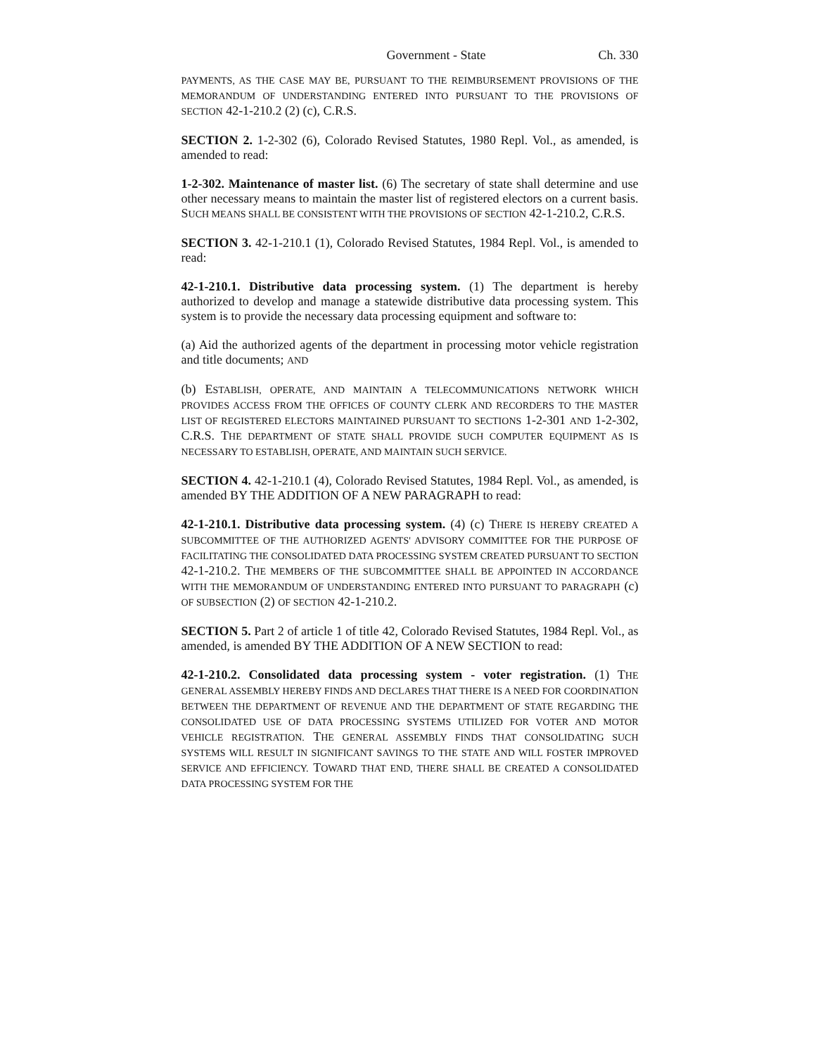Government - State Ch. 330
PAYMENTS, AS THE CASE MAY BE, PURSUANT TO THE REIMBURSEMENT PROVISIONS OF THE MEMORANDUM OF UNDERSTANDING ENTERED INTO PURSUANT TO THE PROVISIONS OF SECTION 42-1-210.2 (2) (c), C.R.S.
SECTION 2. 1-2-302 (6), Colorado Revised Statutes, 1980 Repl. Vol., as amended, is amended to read:
1-2-302. Maintenance of master list. (6) The secretary of state shall determine and use other necessary means to maintain the master list of registered electors on a current basis. SUCH MEANS SHALL BE CONSISTENT WITH THE PROVISIONS OF SECTION 42-1-210.2, C.R.S.
SECTION 3. 42-1-210.1 (1), Colorado Revised Statutes, 1984 Repl. Vol., is amended to read:
42-1-210.1. Distributive data processing system. (1) The department is hereby authorized to develop and manage a statewide distributive data processing system. This system is to provide the necessary data processing equipment and software to:
(a) Aid the authorized agents of the department in processing motor vehicle registration and title documents; AND
(b) ESTABLISH, OPERATE, AND MAINTAIN A TELECOMMUNICATIONS NETWORK WHICH PROVIDES ACCESS FROM THE OFFICES OF COUNTY CLERK AND RECORDERS TO THE MASTER LIST OF REGISTERED ELECTORS MAINTAINED PURSUANT TO SECTIONS 1-2-301 AND 1-2-302, C.R.S. THE DEPARTMENT OF STATE SHALL PROVIDE SUCH COMPUTER EQUIPMENT AS IS NECESSARY TO ESTABLISH, OPERATE, AND MAINTAIN SUCH SERVICE.
SECTION 4. 42-1-210.1 (4), Colorado Revised Statutes, 1984 Repl. Vol., as amended, is amended BY THE ADDITION OF A NEW PARAGRAPH to read:
42-1-210.1. Distributive data processing system. (4) (c) THERE IS HEREBY CREATED A SUBCOMMITTEE OF THE AUTHORIZED AGENTS' ADVISORY COMMITTEE FOR THE PURPOSE OF FACILITATING THE CONSOLIDATED DATA PROCESSING SYSTEM CREATED PURSUANT TO SECTION 42-1-210.2. THE MEMBERS OF THE SUBCOMMITTEE SHALL BE APPOINTED IN ACCORDANCE WITH THE MEMORANDUM OF UNDERSTANDING ENTERED INTO PURSUANT TO PARAGRAPH (c) OF SUBSECTION (2) OF SECTION 42-1-210.2.
SECTION 5. Part 2 of article 1 of title 42, Colorado Revised Statutes, 1984 Repl. Vol., as amended, is amended BY THE ADDITION OF A NEW SECTION to read:
42-1-210.2. Consolidated data processing system - voter registration. (1) THE GENERAL ASSEMBLY HEREBY FINDS AND DECLARES THAT THERE IS A NEED FOR COORDINATION BETWEEN THE DEPARTMENT OF REVENUE AND THE DEPARTMENT OF STATE REGARDING THE CONSOLIDATED USE OF DATA PROCESSING SYSTEMS UTILIZED FOR VOTER AND MOTOR VEHICLE REGISTRATION. THE GENERAL ASSEMBLY FINDS THAT CONSOLIDATING SUCH SYSTEMS WILL RESULT IN SIGNIFICANT SAVINGS TO THE STATE AND WILL FOSTER IMPROVED SERVICE AND EFFICIENCY. TOWARD THAT END, THERE SHALL BE CREATED A CONSOLIDATED DATA PROCESSING SYSTEM FOR THE